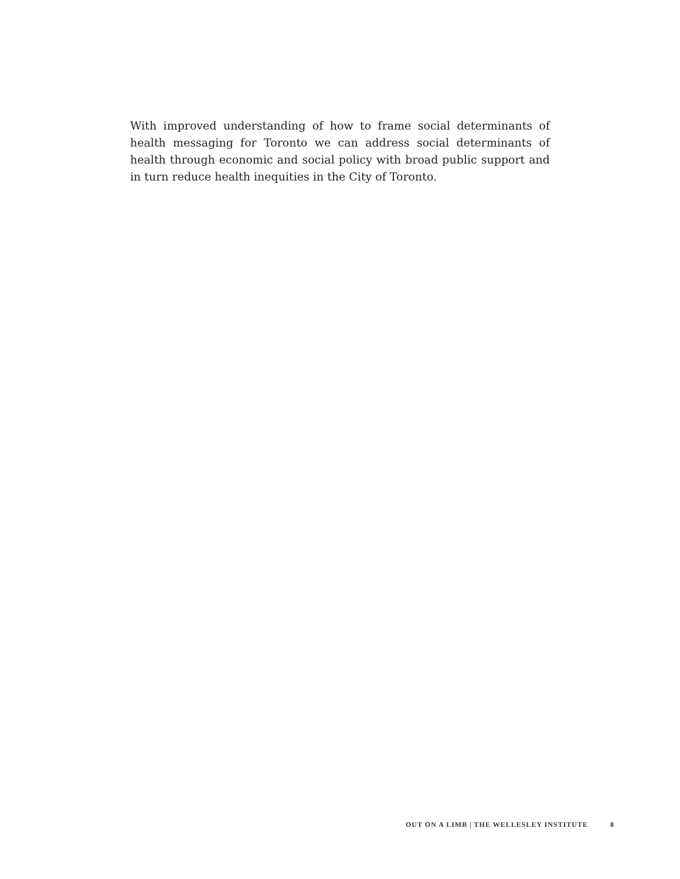With improved understanding of how to frame social determinants of health messaging for Toronto we can address social determinants of health through economic and social policy with broad public support and in turn reduce health inequities in the City of Toronto.
OUT ON A LIMB | THE WELLESLEY INSTITUTE 8